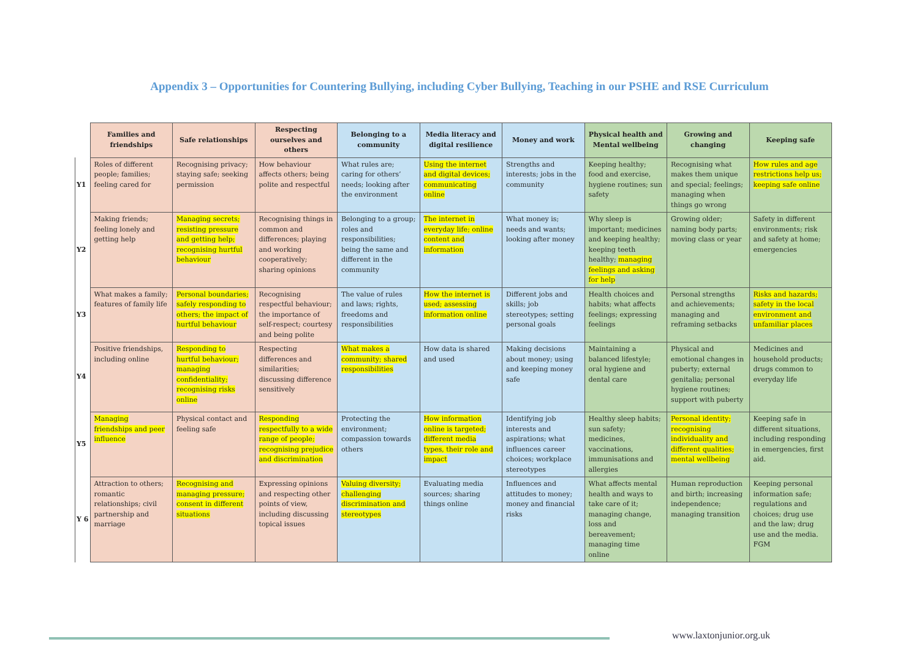Appendix 3 – Opportunities for Countering Bullying, including Cyber Bullying, Teaching in our PSHE and RSE Curriculum
| | Families and friendships | Safe relationships | Respecting ourselves and others | Belonging to a community | Media literacy and digital resilience | Money and work | Physical health and Mental wellbeing | Growing and changing | Keeping safe |
| --- | --- | --- | --- | --- | --- | --- | --- | --- | --- |
| Y1 | Roles of different people; families; feeling cared for | Recognising privacy; staying safe; seeking permission | How behaviour affects others; being polite and respectful | What rules are; caring for others’ needs; looking after the environment | Using the internet and digital devices; communicating online | Strengths and interests; jobs in the community | Keeping healthy; food and exercise, hygiene routines; sun safety | Recognising what makes them unique and special; feelings; managing when things go wrong | How rules and age restrictions help us; keeping safe online |
| Y2 | Making friends; feeling lonely and getting help | Managing secrets; resisting pressure and getting help; recognising hurtful behaviour | Recognising things in common and differences; playing and working cooperatively; sharing opinions | Belonging to a group; roles and responsibilities; being the same and different in the community | The internet in everyday life; online content and information | What money is; needs and wants; looking after money | Why sleep is important; medicines and keeping healthy; keeping teeth healthy; managing feelings and asking for help | Growing older; naming body parts; moving class or year | Safety in different environments; risk and safety at home; emergencies |
| Y3 | What makes a family; features of family life | Personal boundaries; safely responding to others; the impact of hurtful behaviour | Recognising respectful behaviour; the importance of self-respect; courtesy and being polite | The value of rules and laws; rights, freedoms and responsibilities | How the internet is used; assessing information online | Different jobs and skills; job stereotypes; setting personal goals | Health choices and habits; what affects feelings; expressing feelings | Personal strengths and achievements; managing and reframing setbacks | Risks and hazards; safety in the local environment and unfamiliar places |
| Y4 | Positive friendships, including online | Responding to hurtful behaviour; managing confidentiality; recognising risks online | Respecting differences and similarities; discussing difference sensitively | What makes a community; shared responsibilities | How data is shared and used | Making decisions about money; using and keeping money safe | Maintaining a balanced lifestyle; oral hygiene and dental care | Physical and emotional changes in puberty; external genitalia; personal hygiene routines; support with puberty | Medicines and household products; drugs common to everyday life |
| Y5 | Managing friendships and peer influence | Physical contact and feeling safe | Responding respectfully to a wide range of people; recognising prejudice and discrimination | Protecting the environment; compassion towards others | How information online is targeted; different media types, their role and impact | Identifying job interests and aspirations; what influences career choices; workplace stereotypes | Healthy sleep habits; sun safety; medicines, vaccinations, immunisations and allergies | Personal identity; recognising individuality and different qualities; mental wellbeing | Keeping safe in different situations, including responding in emergencies, first aid. |
| Y 6 | Attraction to others; romantic relationships; civil partnership and marriage | Recognising and managing pressure; consent in different situations | Expressing opinions and respecting other points of view, including discussing topical issues | Valuing diversity; challenging discrimination and stereotypes | Evaluating media sources; sharing things online | Influences and attitudes to money; money and financial risks | What affects mental health and ways to take care of it; managing change, loss and bereavement; managing time online | Human reproduction and birth; increasing independence; managing transition | Keeping personal information safe; regulations and choices; drug use and the law; drug use and the media. FGM |
www.laxtonjunior.org.uk